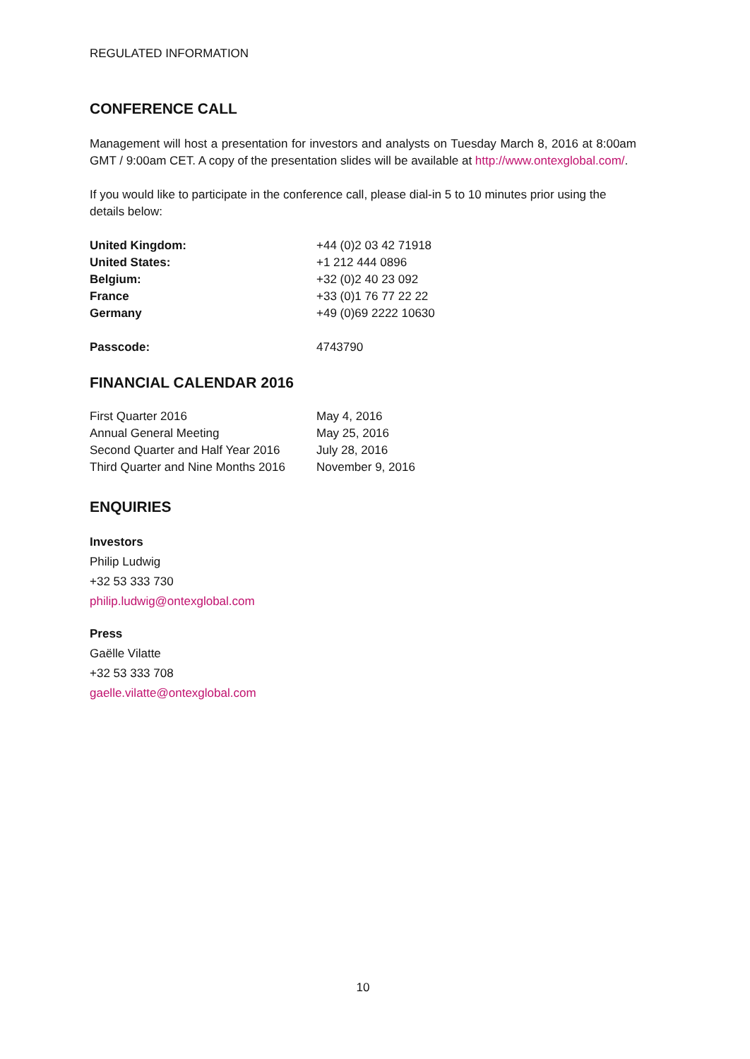REGULATED INFORMATION
CONFERENCE CALL
Management will host a presentation for investors and analysts on Tuesday March 8, 2016 at 8:00am GMT / 9:00am CET. A copy of the presentation slides will be available at http://www.ontexglobal.com/.
If you would like to participate in the conference call, please dial-in 5 to 10 minutes prior using the details below:
| United Kingdom: | +44 (0)2 03 42 71918 |
| United States: | +1 212 444 0896 |
| Belgium: | +32 (0)2 40 23 092 |
| France | +33 (0)1 76 77 22 22 |
| Germany | +49 (0)69 2222 10630 |
| Passcode: | 4743790 |
FINANCIAL CALENDAR 2016
| First Quarter 2016 | May 4, 2016 |
| Annual General Meeting | May 25, 2016 |
| Second Quarter and Half Year 2016 | July 28, 2016 |
| Third Quarter and Nine Months 2016 | November 9, 2016 |
ENQUIRIES
Investors
Philip Ludwig
+32 53 333 730
philip.ludwig@ontexglobal.com
Press
Gaëlle Vilatte
+32 53 333 708
gaelle.vilatte@ontexglobal.com
10